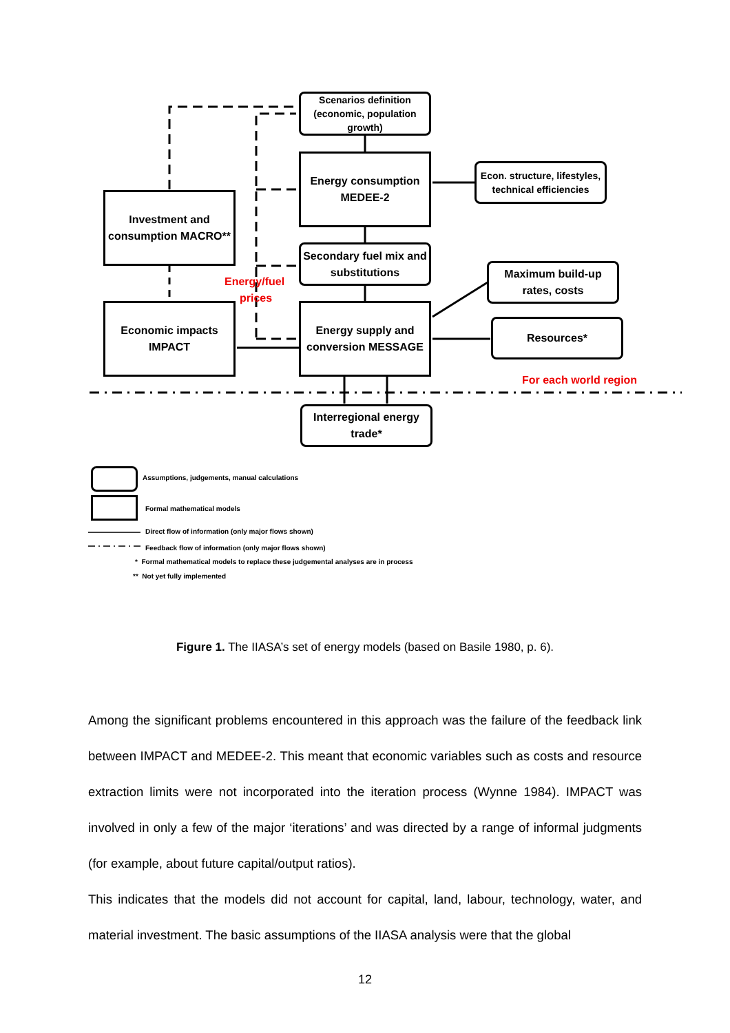Scenarios definition (economic, population growth)
Energy consumption
MEDEE-2
Econ. structure, lifestyles, technical efficiencies
Investment and consumption MACRO**
Secondary fuel mix and substitutions
Maximum build-up rates, costs
Energy/fuel
prices
Economic impacts IMPACT
Energy supply and conversion MESSAGE
Resources*
For each world region
Interregional energy trade*
Assumptions, judgements, manual calculations
Formal mathematical models
Direct flow of information (only major flows shown)
Feedback flow of information (only major flows shown)
* Formal mathematical models to replace these judgemental analyses are in process
** Not yet fully implemented
Figure 1. The IIASA’s set of energy models (based on Basile 1980, p. 6).
Among the significant problems encountered in this approach was the failure of the feedback link between IMPACT and MEDEE-2. This meant that economic variables such as costs and resource extraction limits were not incorporated into the iteration process (Wynne 1984). IMPACT was involved in only a few of the major ‘iterations’ and was directed by a range of informal judgments (for example, about future capital/output ratios).
This indicates that the models did not account for capital, land, labour, technology, water, and material investment. The basic assumptions of the IIASA analysis were that the global
12